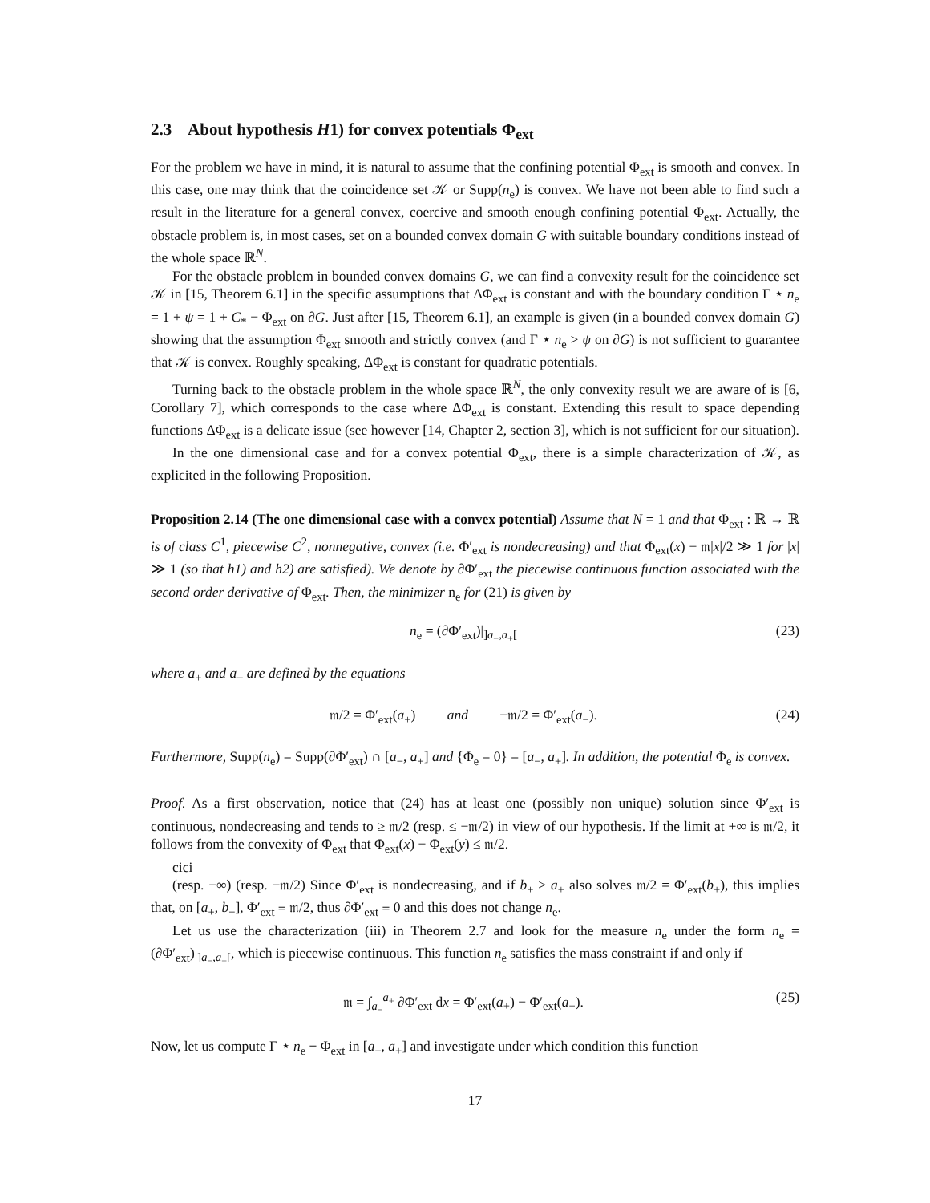2.3 About hypothesis H1) for convex potentials Φ<sub>ext</sub>
For the problem we have in mind, it is natural to assume that the confining potential Φ<sub>ext</sub> is smooth and convex. In this case, one may think that the coincidence set 𝒦 or Supp(n<sub>e</sub>) is convex. We have not been able to find such a result in the literature for a general convex, coercive and smooth enough confining potential Φ<sub>ext</sub>. Actually, the obstacle problem is, in most cases, set on a bounded convex domain G with suitable boundary conditions instead of the whole space ℝ<sup>N</sup>.
For the obstacle problem in bounded convex domains G, we can find a convexity result for the coincidence set 𝒦 in [15, Theorem 6.1] in the specific assumptions that ΔΦ<sub>ext</sub> is constant and with the boundary condition Γ ⋆ n<sub>e</sub> = 1 + ψ = 1 + C<sub>*</sub> − Φ<sub>ext</sub> on ∂G. Just after [15, Theorem 6.1], an example is given (in a bounded convex domain G) showing that the assumption Φ<sub>ext</sub> smooth and strictly convex (and Γ ⋆ n<sub>e</sub> > ψ on ∂G) is not sufficient to guarantee that 𝒦 is convex. Roughly speaking, ΔΦ<sub>ext</sub> is constant for quadratic potentials.
Turning back to the obstacle problem in the whole space ℝ<sup>N</sup>, the only convexity result we are aware of is [6, Corollary 7], which corresponds to the case where ΔΦ<sub>ext</sub> is constant. Extending this result to space depending functions ΔΦ<sub>ext</sub> is a delicate issue (see however [14, Chapter 2, section 3], which is not sufficient for our situation).
In the one dimensional case and for a convex potential Φ<sub>ext</sub>, there is a simple characterization of 𝒦, as explicited in the following Proposition.
Proposition 2.14 (The one dimensional case with a convex potential) Assume that N = 1 and that Φ<sub>ext</sub> : ℝ → ℝ is of class C<sup>1</sup>, piecewise C<sup>2</sup>, nonnegative, convex (i.e. Φ′<sub>ext</sub> is nondecreasing) and that Φ<sub>ext</sub>(x) − 𝔪|x|/2 ≫ 1 for |x| ≫ 1 (so that h1) and h2) are satisfied). We denote by ∂Φ′<sub>ext</sub> the piecewise continuous function associated with the second order derivative of Φ<sub>ext</sub>. Then, the minimizer n<sub>e</sub> for (21) is given by
n<sub>e</sub> = (∂Φ′<sub>ext</sub>)|<sub>]a<sub>−</sub>,a<sub>+</sub>[</sub>(23)
where a<sub>+</sub> and a<sub>−</sub> are defined by the equations
𝔪/2 = Φ′<sub>ext</sub>(a<sub>+</sub>) and −𝔪/2 = Φ′<sub>ext</sub>(a<sub>−</sub>). (24)
Furthermore, Supp(n<sub>e</sub>) = Supp(∂Φ′<sub>ext</sub>) ∩ [a<sub>−</sub>, a<sub>+</sub>] and {Φ<sub>e</sub> = 0} = [a<sub>−</sub>, a<sub>+</sub>]. In addition, the potential Φ<sub>e</sub> is convex.
Proof. As a first observation, notice that (24) has at least one (possibly non unique) solution since Φ′<sub>ext</sub> is continuous, nondecreasing and tends to ≥ 𝔪/2 (resp. ≤ −𝔪/2) in view of our hypothesis. If the limit at +∞ is 𝔪/2, it follows from the convexity of Φ<sub>ext</sub> that Φ<sub>ext</sub>(x) − Φ<sub>ext</sub>(y) ≤ 𝔪/2.
cici
(resp. −∞) (resp. −𝔪/2) Since Φ′<sub>ext</sub> is nondecreasing, and if b<sub>+</sub> > a<sub>+</sub> also solves 𝔪/2 = Φ′<sub>ext</sub>(b<sub>+</sub>), this implies that, on [a<sub>+</sub>, b<sub>+</sub>], Φ′<sub>ext</sub> ≡ 𝔪/2, thus ∂Φ′<sub>ext</sub> ≡ 0 and this does not change n<sub>e</sub>.
Let us use the characterization (iii) in Theorem 2.7 and look for the measure n<sub>e</sub> under the form n<sub>e</sub> = (∂Φ′<sub>ext</sub>)|<sub>]a<sub>−</sub>,a<sub>+</sub>[</sub>, which is piecewise continuous. This function n<sub>e</sub> satisfies the mass constraint if and only if
𝔪 = ∫<sub>a<sub>−</sub></sub><sup>a<sub>+</sub></sup> ∂Φ′<sub>ext</sub> dx = Φ′<sub>ext</sub>(a<sub>+</sub>) − Φ′<sub>ext</sub>(a<sub>−</sub>). (25)
Now, let us compute Γ ⋆ n<sub>e</sub> + Φ<sub>ext</sub> in [a<sub>−</sub>, a<sub>+</sub>] and investigate under which condition this function
17